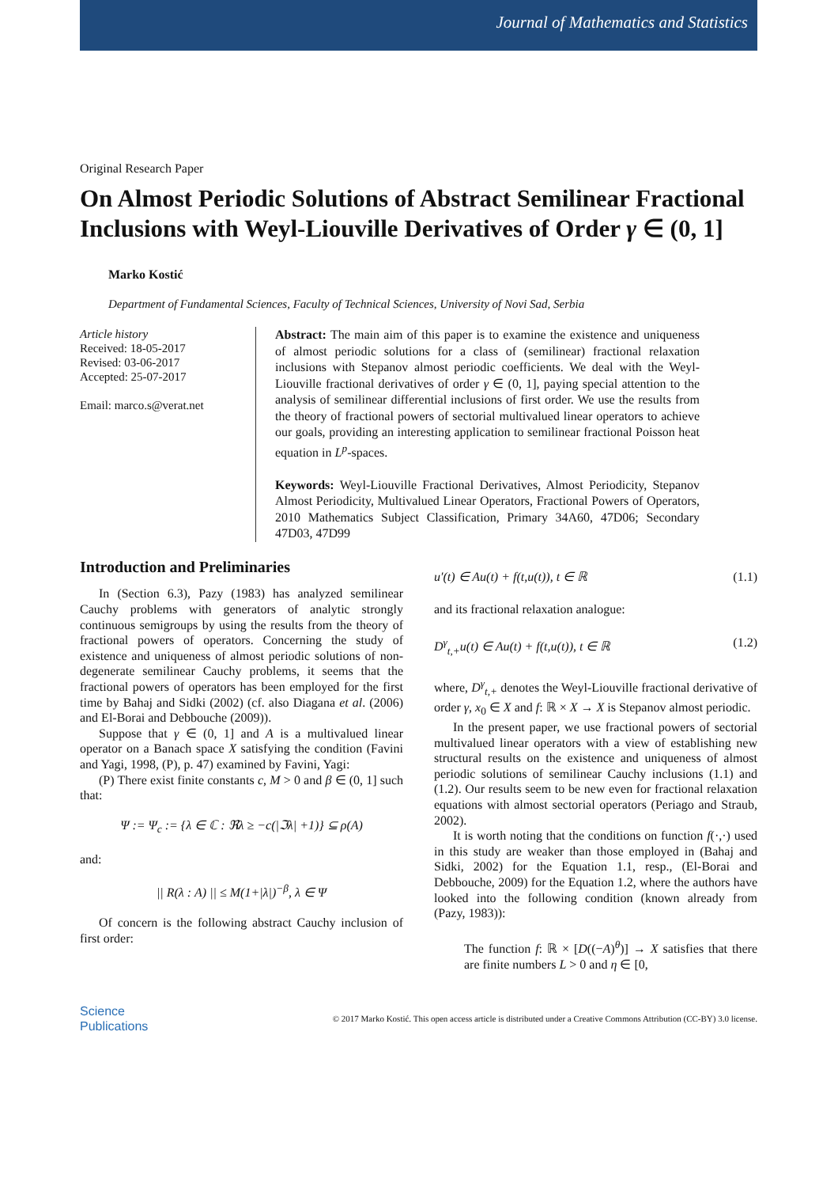Journal of Mathematics and Statistics
Original Research Paper
On Almost Periodic Solutions of Abstract Semilinear Fractional Inclusions with Weyl-Liouville Derivatives of Order γ ∈ (0, 1]
Marko Kostić
Department of Fundamental Sciences, Faculty of Technical Sciences, University of Novi Sad, Serbia
Article history
Received: 18-05-2017
Revised: 03-06-2017
Accepted: 25-07-2017
Email: marco.s@verat.net
Abstract: The main aim of this paper is to examine the existence and uniqueness of almost periodic solutions for a class of (semilinear) fractional relaxation inclusions with Stepanov almost periodic coefficients. We deal with the Weyl-Liouville fractional derivatives of order γ ∈ (0, 1], paying special attention to the analysis of semilinear differential inclusions of first order. We use the results from the theory of fractional powers of sectorial multivalued linear operators to achieve our goals, providing an interesting application to semilinear fractional Poisson heat equation in L<sup>p</sup>-spaces.
Keywords: Weyl-Liouville Fractional Derivatives, Almost Periodicity, Stepanov Almost Periodicity, Multivalued Linear Operators, Fractional Powers of Operators, 2010 Mathematics Subject Classification, Primary 34A60, 47D06; Secondary 47D03, 47D99
Introduction and Preliminaries
In (Section 6.3), Pazy (1983) has analyzed semilinear Cauchy problems with generators of analytic strongly continuous semigroups by using the results from the theory of fractional powers of operators. Concerning the study of existence and uniqueness of almost periodic solutions of non-degenerate semilinear Cauchy problems, it seems that the fractional powers of operators has been employed for the first time by Bahaj and Sidki (2002) (cf. also Diagana et al. (2006) and El-Borai and Debbouche (2009)).
Suppose that γ ∈ (0, 1] and A is a multivalued linear operator on a Banach space X satisfying the condition (Favini and Yagi, 1998, (P), p. 47) examined by Favini, Yagi:
(P) There exist finite constants c, M > 0 and β ∈ (0, 1] such that:
Ψ := Ψ<sub>c</sub> := {λ ∈ ℂ : ℜλ ≥ −c(|ℑλ| +1)} ⊆ ρ(A)
and:
|| R(λ : A) || ≤ M(1+|λ|)<sup>−β</sup>, λ ∈ Ψ
Of concern is the following abstract Cauchy inclusion of first order:
u′(t) ∈ Au(t) + f(t,u(t)), t ∈ ℝ (1.1)
and its fractional relaxation analogue:
D<sup>γ</sup><sub>t,+</sub>u(t) ∈ Au(t) + f(t,u(t)), t ∈ ℝ (1.2)
where, D<sup>γ</sup><sub>t,+</sub> denotes the Weyl-Liouville fractional derivative of order γ, x<sub>0</sub> ∈ X and f: ℝ × X → X is Stepanov almost periodic.
In the present paper, we use fractional powers of sectorial multivalued linear operators with a view of establishing new structural results on the existence and uniqueness of almost periodic solutions of semilinear Cauchy inclusions (1.1) and (1.2). Our results seem to be new even for fractional relaxation equations with almost sectorial operators (Periago and Straub, 2002).
It is worth noting that the conditions on function f(·,·) used in this study are weaker than those employed in (Bahaj and Sidki, 2002) for the Equation 1.1, resp., (El-Borai and Debbouche, 2009) for the Equation 1.2, where the authors have looked into the following condition (known already from (Pazy, 1983)):
The function f: ℝ × [D((−A)<sup>θ</sup>)] → X satisfies that there are finite numbers L > 0 and η ∈ [0,
Science
Publications
© 2017 Marko Kostić. This open access article is distributed under a Creative Commons Attribution (CC-BY) 3.0 license.